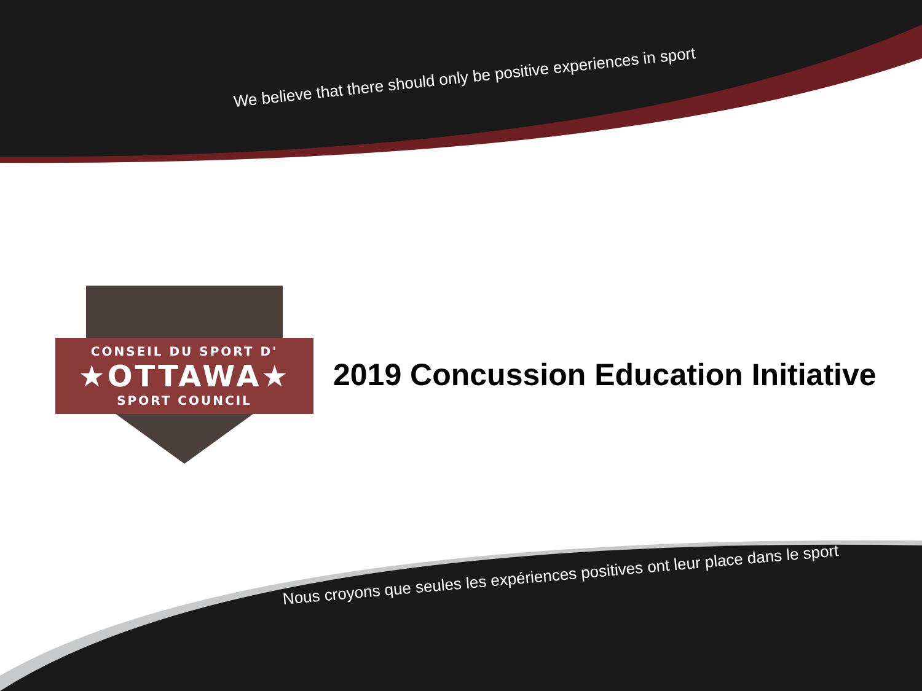We believe that there should only be positive experiences in sport
CONSEIL DU SPORT D'
★OTTAWA★
SPORT COUNCIL
2019 Concussion Education Initiative
Nous croyons que seules les expériences positives ont leur place dans le sport